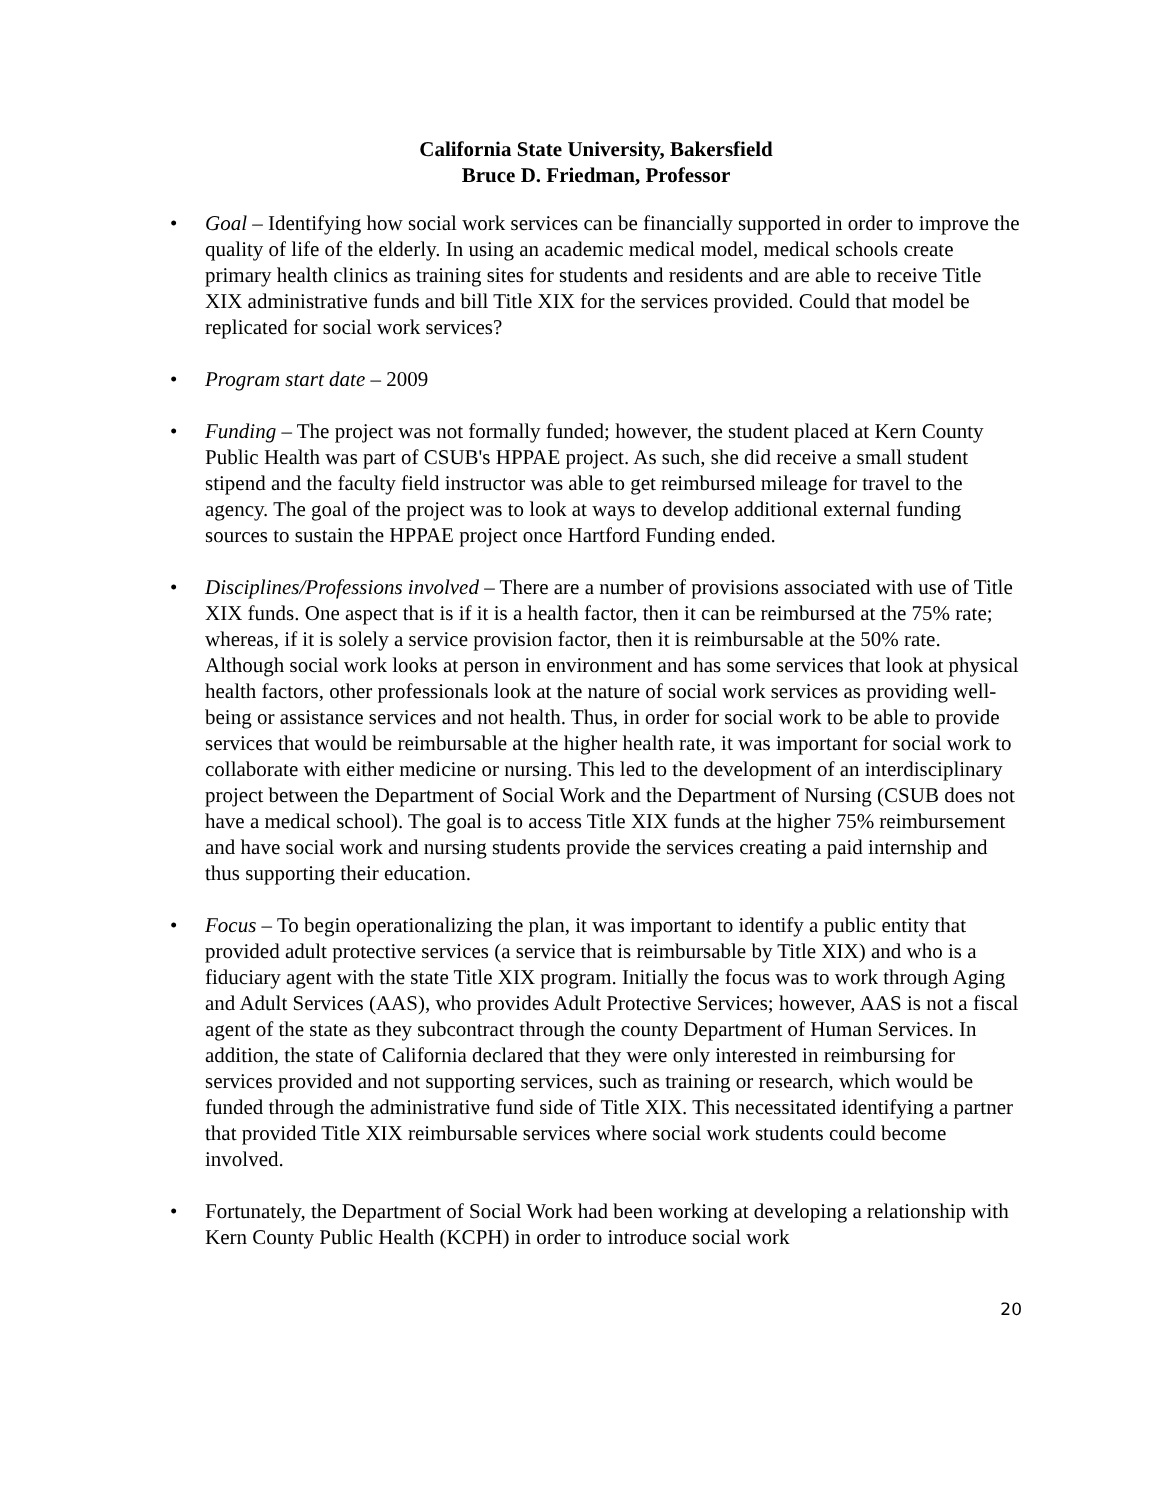California State University, Bakersfield
Bruce D. Friedman, Professor
• Goal – Identifying how social work services can be financially supported in order to improve the quality of life of the elderly. In using an academic medical model, medical schools create primary health clinics as training sites for students and residents and are able to receive Title XIX administrative funds and bill Title XIX for the services provided. Could that model be replicated for social work services?
• Program start date – 2009
• Funding – The project was not formally funded; however, the student placed at Kern County Public Health was part of CSUB's HPPAE project. As such, she did receive a small student stipend and the faculty field instructor was able to get reimbursed mileage for travel to the agency. The goal of the project was to look at ways to develop additional external funding sources to sustain the HPPAE project once Hartford Funding ended.
• Disciplines/Professions involved – There are a number of provisions associated with use of Title XIX funds. One aspect that is if it is a health factor, then it can be reimbursed at the 75% rate; whereas, if it is solely a service provision factor, then it is reimbursable at the 50% rate. Although social work looks at person in environment and has some services that look at physical health factors, other professionals look at the nature of social work services as providing well-being or assistance services and not health. Thus, in order for social work to be able to provide services that would be reimbursable at the higher health rate, it was important for social work to collaborate with either medicine or nursing. This led to the development of an interdisciplinary project between the Department of Social Work and the Department of Nursing (CSUB does not have a medical school). The goal is to access Title XIX funds at the higher 75% reimbursement and have social work and nursing students provide the services creating a paid internship and thus supporting their education.
• Focus – To begin operationalizing the plan, it was important to identify a public entity that provided adult protective services (a service that is reimbursable by Title XIX) and who is a fiduciary agent with the state Title XIX program. Initially the focus was to work through Aging and Adult Services (AAS), who provides Adult Protective Services; however, AAS is not a fiscal agent of the state as they subcontract through the county Department of Human Services. In addition, the state of California declared that they were only interested in reimbursing for services provided and not supporting services, such as training or research, which would be funded through the administrative fund side of Title XIX. This necessitated identifying a partner that provided Title XIX reimbursable services where social work students could become involved.
• Fortunately, the Department of Social Work had been working at developing a relationship with Kern County Public Health (KCPH) in order to introduce social work
20